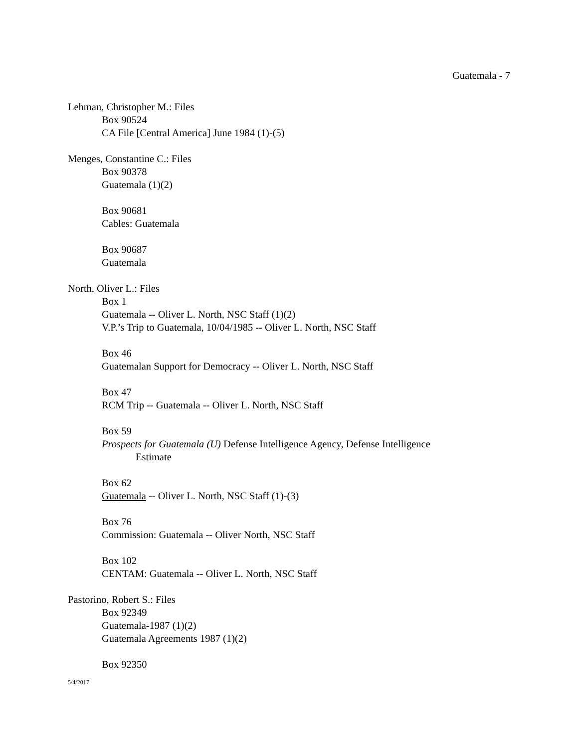Guatemala - 7
Lehman, Christopher M.: Files
Box 90524
CA File [Central America] June 1984 (1)-(5)
Menges, Constantine C.: Files
Box 90378
Guatemala (1)(2)
Box 90681
Cables: Guatemala
Box 90687
Guatemala
North, Oliver L.: Files
Box 1
Guatemala -- Oliver L. North, NSC Staff (1)(2)
V.P.’s Trip to Guatemala, 10/04/1985 -- Oliver L. North, NSC Staff
Box 46
Guatemalan Support for Democracy -- Oliver L. North, NSC Staff
Box 47
RCM Trip -- Guatemala -- Oliver L. North, NSC Staff
Box 59
Prospects for Guatemala (U) Defense Intelligence Agency, Defense Intelligence
Estimate
Box 62
Guatemala -- Oliver L. North, NSC Staff (1)-(3)
Box 76
Commission: Guatemala -- Oliver North, NSC Staff
Box 102
CENTAM: Guatemala -- Oliver L. North, NSC Staff
Pastorino, Robert S.: Files
Box 92349
Guatemala-1987 (1)(2)
Guatemala Agreements 1987 (1)(2)
Box 92350
5/4/2017